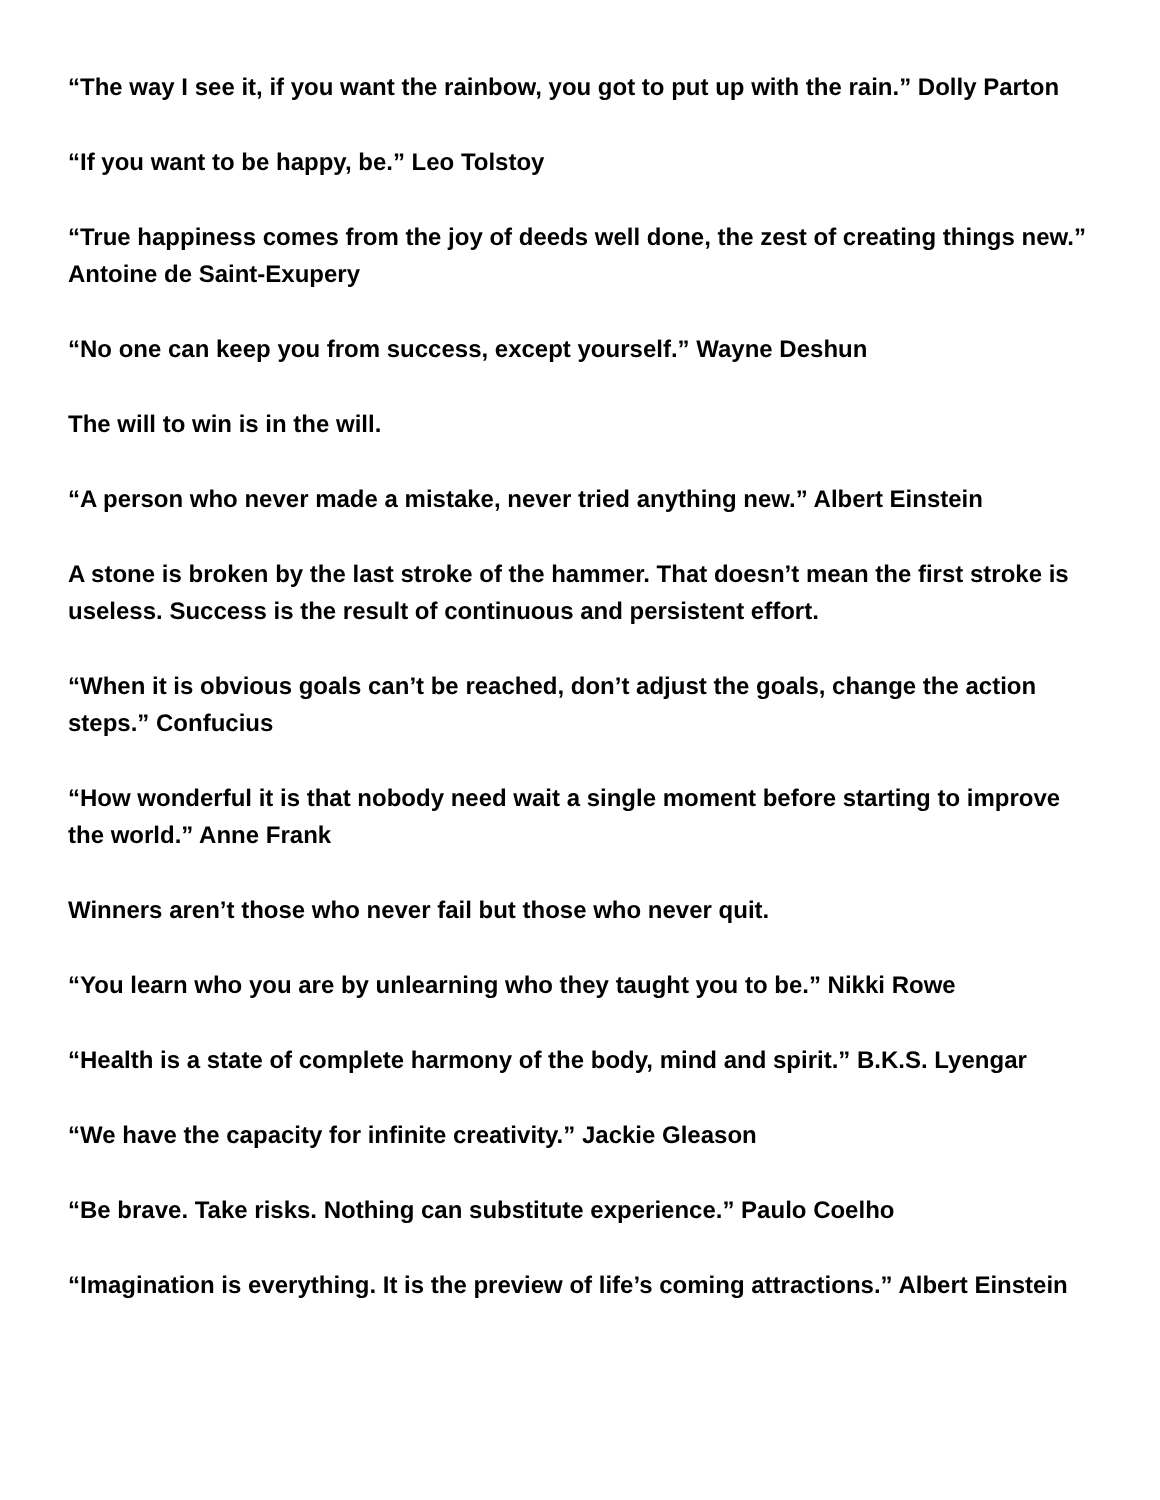“The way I see it, if you want the rainbow, you got to put up with the rain.” Dolly Parton
“If you want to be happy, be.” Leo Tolstoy
“True happiness comes from the joy of deeds well done, the zest of creating things new.” Antoine de Saint-Exupery
“No one can keep you from success, except yourself.” Wayne Deshun
The will to win is in the will.
“A person who never made a mistake, never tried anything new.” Albert Einstein
A stone is broken by the last stroke of the hammer. That doesn’t mean the first stroke is useless. Success is the result of continuous and persistent effort.
“When it is obvious goals can’t be reached, don’t adjust the goals, change the action steps.” Confucius
“How wonderful it is that nobody need wait a single moment before starting to improve the world.” Anne Frank
Winners aren’t those who never fail but those who never quit.
“You learn who you are by unlearning who they taught you to be.” Nikki Rowe
“Health is a state of complete harmony of the body, mind and spirit.” B.K.S. Lyengar
“We have the capacity for infinite creativity.” Jackie Gleason
“Be brave. Take risks. Nothing can substitute experience.” Paulo Coelho
“Imagination is everything. It is the preview of life’s coming attractions.” Albert Einstein